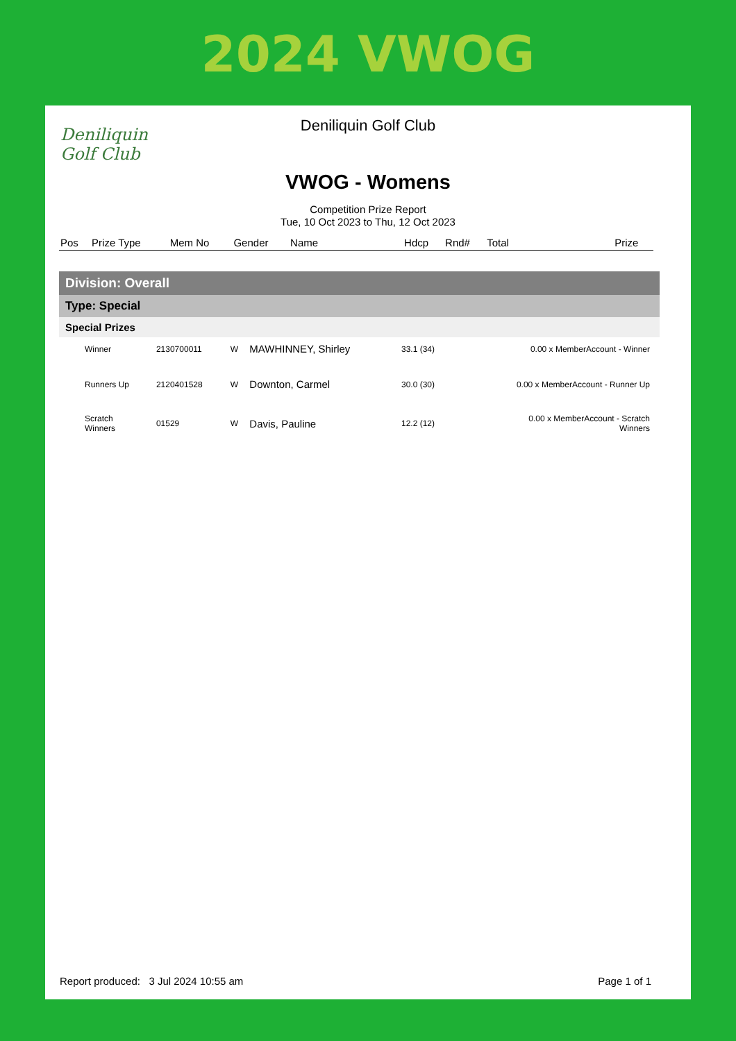2024 VWOG
Deniliquin
Golf Club
Deniliquin Golf Club
VWOG - Womens
Competition Prize Report
Tue, 10 Oct 2023 to Thu, 12 Oct 2023
| Pos | Prize Type | Mem No | Gender | Name | Hdcp | Rnd# | Total | Prize |
| --- | --- | --- | --- | --- | --- | --- | --- | --- |
Division: Overall
Type: Special
Special Prizes
| Winner | 2130700011 | W | MAWHINNEY, Shirley | 33.1 (34) | 0.00 x MemberAccount - Winner |
| Runners Up | 2120401528 | W | Downton, Carmel | 30.0 (30) | 0.00 x MemberAccount - Runner Up |
| Scratch Winners | 01529 | W | Davis, Pauline | 12.2 (12) | 0.00 x MemberAccount - Scratch Winners |
Report produced: 3 Jul 2024 10:55 am Page 1 of 1